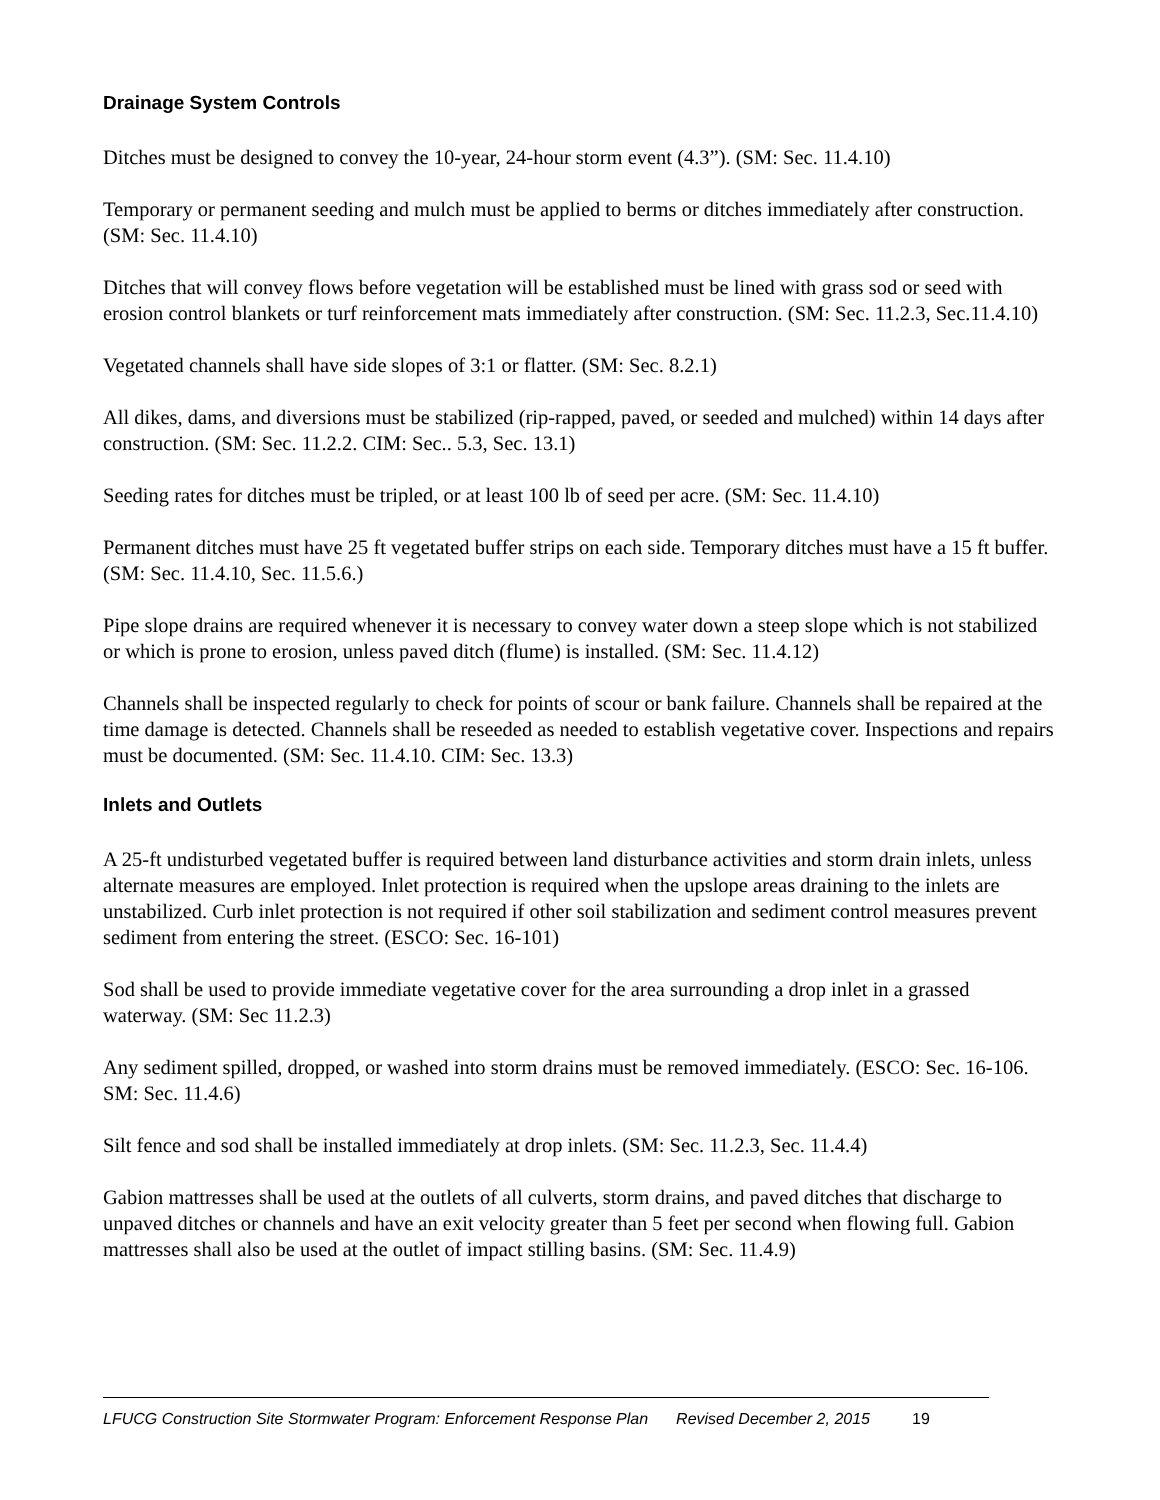Drainage System Controls
Ditches must be designed to convey the 10-year, 24-hour storm event (4.3”). (SM: Sec. 11.4.10)
Temporary or permanent seeding and mulch must be applied to berms or ditches immediately after construction. (SM: Sec. 11.4.10)
Ditches that will convey flows before vegetation will be established must be lined with grass sod or seed with erosion control blankets or turf reinforcement mats immediately after construction. (SM: Sec. 11.2.3, Sec.11.4.10)
Vegetated channels shall have side slopes of 3:1 or flatter. (SM: Sec. 8.2.1)
All dikes, dams, and diversions must be stabilized (rip-rapped, paved, or seeded and mulched) within 14 days after construction. (SM: Sec. 11.2.2. CIM: Sec.. 5.3, Sec. 13.1)
Seeding rates for ditches must be tripled, or at least 100 lb of seed per acre. (SM: Sec. 11.4.10)
Permanent ditches must have 25 ft vegetated buffer strips on each side. Temporary ditches must have a 15 ft buffer. (SM: Sec. 11.4.10, Sec. 11.5.6.)
Pipe slope drains are required whenever it is necessary to convey water down a steep slope which is not stabilized or which is prone to erosion, unless paved ditch (flume) is installed. (SM: Sec. 11.4.12)
Channels shall be inspected regularly to check for points of scour or bank failure. Channels shall be repaired at the time damage is detected. Channels shall be reseeded as needed to establish vegetative cover. Inspections and repairs must be documented. (SM: Sec. 11.4.10. CIM: Sec. 13.3)
Inlets and Outlets
A 25-ft undisturbed vegetated buffer is required between land disturbance activities and storm drain inlets, unless alternate measures are employed. Inlet protection is required when the upslope areas draining to the inlets are unstabilized. Curb inlet protection is not required if other soil stabilization and sediment control measures prevent sediment from entering the street. (ESCO: Sec. 16-101)
Sod shall be used to provide immediate vegetative cover for the area surrounding a drop inlet in a grassed waterway. (SM: Sec 11.2.3)
Any sediment spilled, dropped, or washed into storm drains must be removed immediately. (ESCO: Sec. 16-106. SM: Sec. 11.4.6)
Silt fence and sod shall be installed immediately at drop inlets. (SM: Sec. 11.2.3, Sec. 11.4.4)
Gabion mattresses shall be used at the outlets of all culverts, storm drains, and paved ditches that discharge to unpaved ditches or channels and have an exit velocity greater than 5 feet per second when flowing full. Gabion mattresses shall also be used at the outlet of impact stilling basins. (SM: Sec. 11.4.9)
LFUCG Construction Site Stormwater Program: Enforcement Response Plan Revised December 2, 2015 19